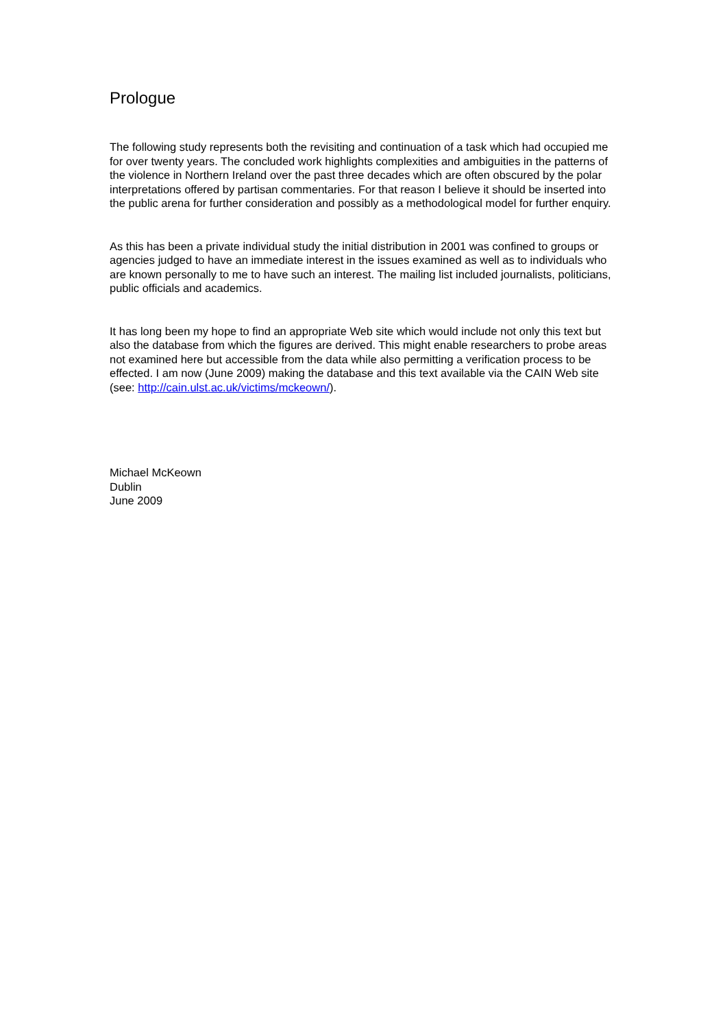Prologue
The following study represents both the revisiting and continuation of a task which had occupied me for over twenty years. The concluded work highlights complexities and ambiguities in the patterns of the violence in Northern Ireland over the past three decades which are often obscured by the polar interpretations offered by partisan commentaries. For that reason I believe it should be inserted into the public arena for further consideration and possibly as a methodological model for further enquiry.
As this has been a private individual study the initial distribution in 2001 was confined to groups or agencies judged to have an immediate interest in the issues examined as well as to individuals who are known personally to me to have such an interest. The mailing list included journalists, politicians, public officials and academics.
It has long been my hope to find an appropriate Web site which would include not only this text but also the database from which the figures are derived. This might enable researchers to probe areas not examined here but accessible from the data while also permitting a verification process to be effected. I am now (June 2009) making the database and this text available via the CAIN Web site (see: http://cain.ulst.ac.uk/victims/mckeown/).
Michael McKeown
Dublin
June 2009